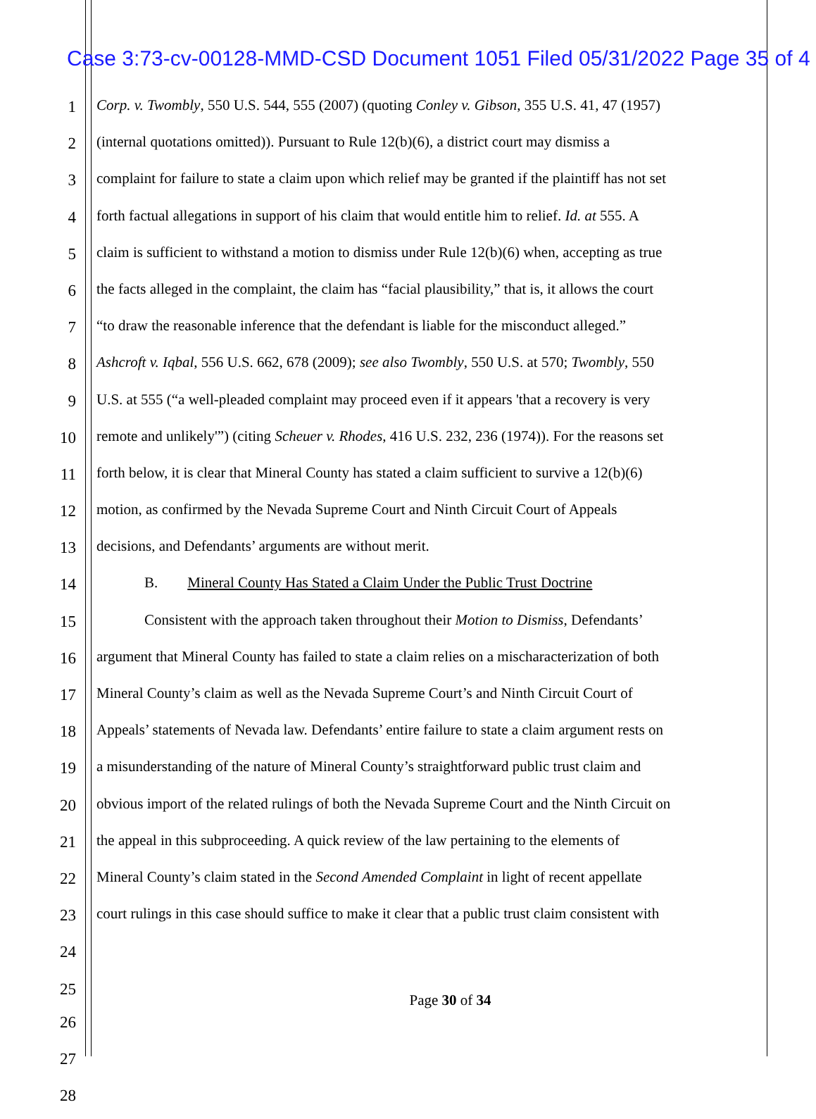Case 3:73-cv-00128-MMD-CSD Document 1051 Filed 05/31/2022 Page 35 of 4
1 Corp. v. Twombly, 550 U.S. 544, 555 (2007) (quoting Conley v. Gibson, 355 U.S. 41, 47 (1957)
2 (internal quotations omitted)). Pursuant to Rule 12(b)(6), a district court may dismiss a
3 complaint for failure to state a claim upon which relief may be granted if the plaintiff has not set
4 forth factual allegations in support of his claim that would entitle him to relief. Id. at 555. A
5 claim is sufficient to withstand a motion to dismiss under Rule 12(b)(6) when, accepting as true
6 the facts alleged in the complaint, the claim has “facial plausibility,” that is, it allows the court
7 “to draw the reasonable inference that the defendant is liable for the misconduct alleged.”
8 Ashcroft v. Iqbal, 556 U.S. 662, 678 (2009); see also Twombly, 550 U.S. at 570; Twombly, 550
9 U.S. at 555 (“a well-pleaded complaint may proceed even if it appears 'that a recovery is very
10 remote and unlikely'”) (citing Scheuer v. Rhodes, 416 U.S. 232, 236 (1974)). For the reasons set
11 forth below, it is clear that Mineral County has stated a claim sufficient to survive a 12(b)(6)
12 motion, as confirmed by the Nevada Supreme Court and Ninth Circuit Court of Appeals
13 decisions, and Defendants’ arguments are without merit.
14 B. Mineral County Has Stated a Claim Under the Public Trust Doctrine
15 Consistent with the approach taken throughout their Motion to Dismiss, Defendants’
16 argument that Mineral County has failed to state a claim relies on a mischaracterization of both
17 Mineral County’s claim as well as the Nevada Supreme Court’s and Ninth Circuit Court of
18 Appeals’ statements of Nevada law. Defendants’ entire failure to state a claim argument rests on
19 a misunderstanding of the nature of Mineral County’s straightforward public trust claim and
20 obvious import of the related rulings of both the Nevada Supreme Court and the Ninth Circuit on
21 the appeal in this subproceeding. A quick review of the law pertaining to the elements of
22 Mineral County’s claim stated in the Second Amended Complaint in light of recent appellate
23 court rulings in this case should suffice to make it clear that a public trust claim consistent with
24
25
Page 30 of 34
26
27
28